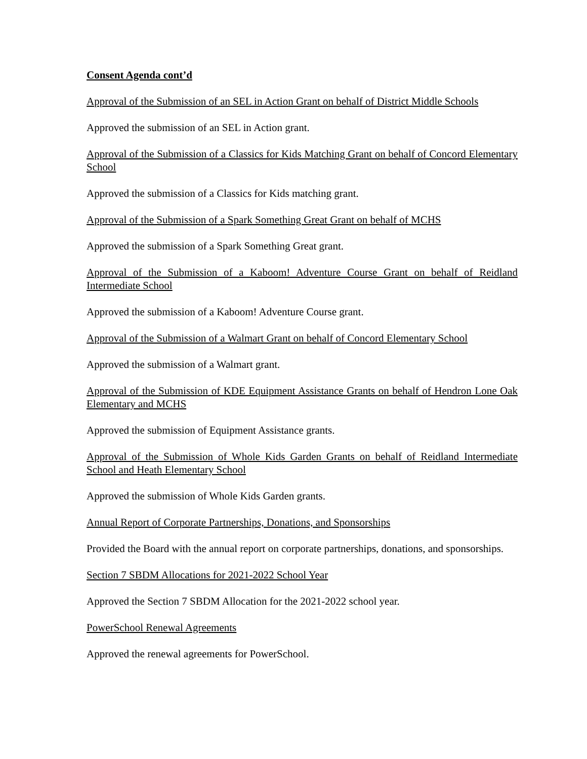Consent Agenda cont’d
Approval of the Submission of an SEL in Action Grant on behalf of District Middle Schools
Approved the submission of an SEL in Action grant.
Approval of the Submission of a Classics for Kids Matching Grant on behalf of Concord Elementary School
Approved the submission of a Classics for Kids matching grant.
Approval of the Submission of a Spark Something Great Grant on behalf of MCHS
Approved the submission of a Spark Something Great grant.
Approval of the Submission of a Kaboom! Adventure Course Grant on behalf of Reidland Intermediate School
Approved the submission of a Kaboom! Adventure Course grant.
Approval of the Submission of a Walmart Grant on behalf of Concord Elementary School
Approved the submission of a Walmart grant.
Approval of the Submission of KDE Equipment Assistance Grants on behalf of Hendron Lone Oak Elementary and MCHS
Approved the submission of Equipment Assistance grants.
Approval of the Submission of Whole Kids Garden Grants on behalf of Reidland Intermediate School and Heath Elementary School
Approved the submission of Whole Kids Garden grants.
Annual Report of Corporate Partnerships, Donations, and Sponsorships
Provided the Board with the annual report on corporate partnerships, donations, and sponsorships.
Section 7 SBDM Allocations for 2021-2022 School Year
Approved the Section 7 SBDM Allocation for the 2021-2022 school year.
PowerSchool Renewal Agreements
Approved the renewal agreements for PowerSchool.